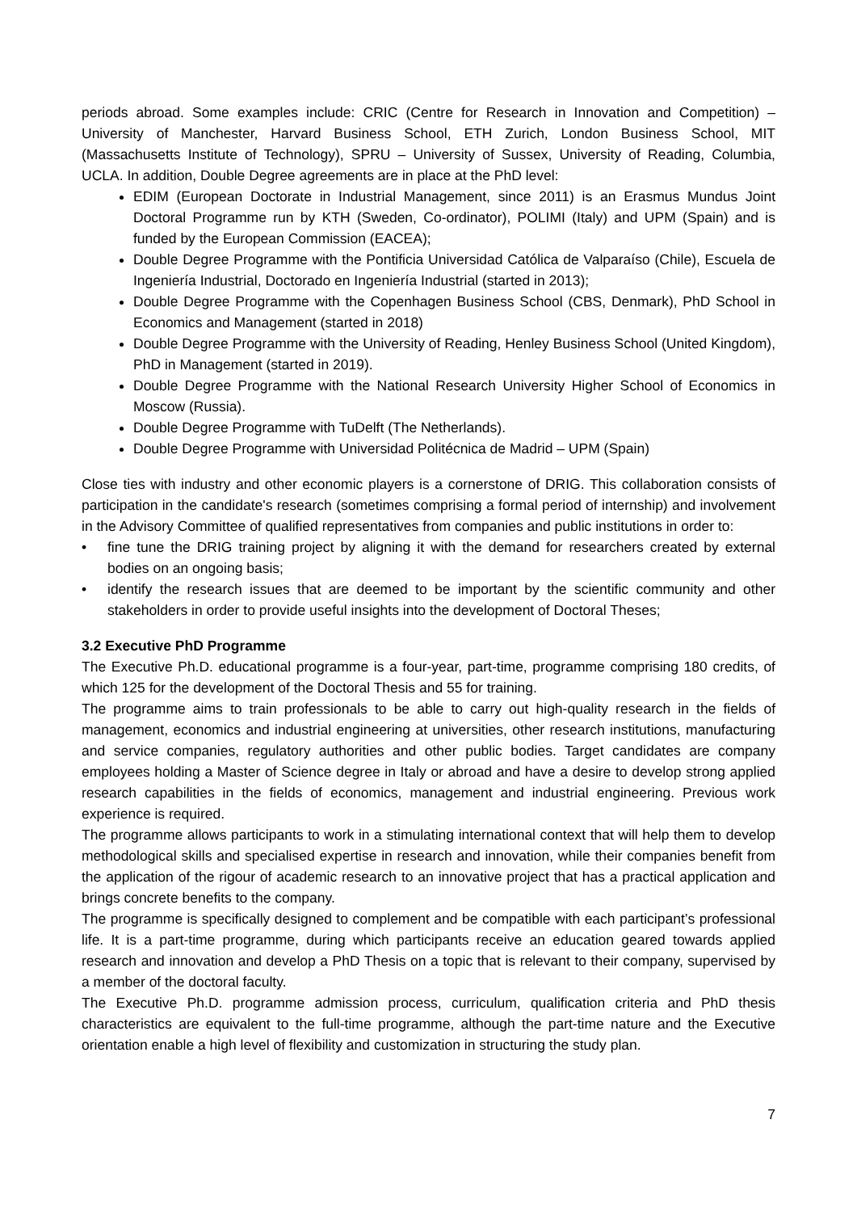periods abroad. Some examples include: CRIC (Centre for Research in Innovation and Competition) – University of Manchester, Harvard Business School, ETH Zurich, London Business School, MIT (Massachusetts Institute of Technology), SPRU – University of Sussex, University of Reading, Columbia, UCLA. In addition, Double Degree agreements are in place at the PhD level:
EDIM (European Doctorate in Industrial Management, since 2011) is an Erasmus Mundus Joint Doctoral Programme run by KTH (Sweden, Co-ordinator), POLIMI (Italy) and UPM (Spain) and is funded by the European Commission (EACEA);
Double Degree Programme with the Pontificia Universidad Católica de Valparaíso (Chile), Escuela de Ingeniería Industrial, Doctorado en Ingeniería Industrial (started in 2013);
Double Degree Programme with the Copenhagen Business School (CBS, Denmark), PhD School in Economics and Management (started in 2018)
Double Degree Programme with the University of Reading, Henley Business School (United Kingdom), PhD in Management (started in 2019).
Double Degree Programme with the National Research University Higher School of Economics in Moscow (Russia).
Double Degree Programme with TuDelft (The Netherlands).
Double Degree Programme with Universidad Politécnica de Madrid – UPM (Spain)
Close ties with industry and other economic players is a cornerstone of DRIG. This collaboration consists of participation in the candidate's research (sometimes comprising a formal period of internship) and involvement in the Advisory Committee of qualified representatives from companies and public institutions in order to:
• fine tune the DRIG training project by aligning it with the demand for researchers created by external bodies on an ongoing basis;
• identify the research issues that are deemed to be important by the scientific community and other stakeholders in order to provide useful insights into the development of Doctoral Theses;
3.2 Executive PhD Programme
The Executive Ph.D. educational programme is a four-year, part-time, programme comprising 180 credits, of which 125 for the development of the Doctoral Thesis and 55 for training.
The programme aims to train professionals to be able to carry out high-quality research in the fields of management, economics and industrial engineering at universities, other research institutions, manufacturing and service companies, regulatory authorities and other public bodies. Target candidates are company employees holding a Master of Science degree in Italy or abroad and have a desire to develop strong applied research capabilities in the fields of economics, management and industrial engineering. Previous work experience is required.
The programme allows participants to work in a stimulating international context that will help them to develop methodological skills and specialised expertise in research and innovation, while their companies benefit from the application of the rigour of academic research to an innovative project that has a practical application and brings concrete benefits to the company.
The programme is specifically designed to complement and be compatible with each participant’s professional life. It is a part-time programme, during which participants receive an education geared towards applied research and innovation and develop a PhD Thesis on a topic that is relevant to their company, supervised by a member of the doctoral faculty.
The Executive Ph.D. programme admission process, curriculum, qualification criteria and PhD thesis characteristics are equivalent to the full-time programme, although the part-time nature and the Executive orientation enable a high level of flexibility and customization in structuring the study plan.
7